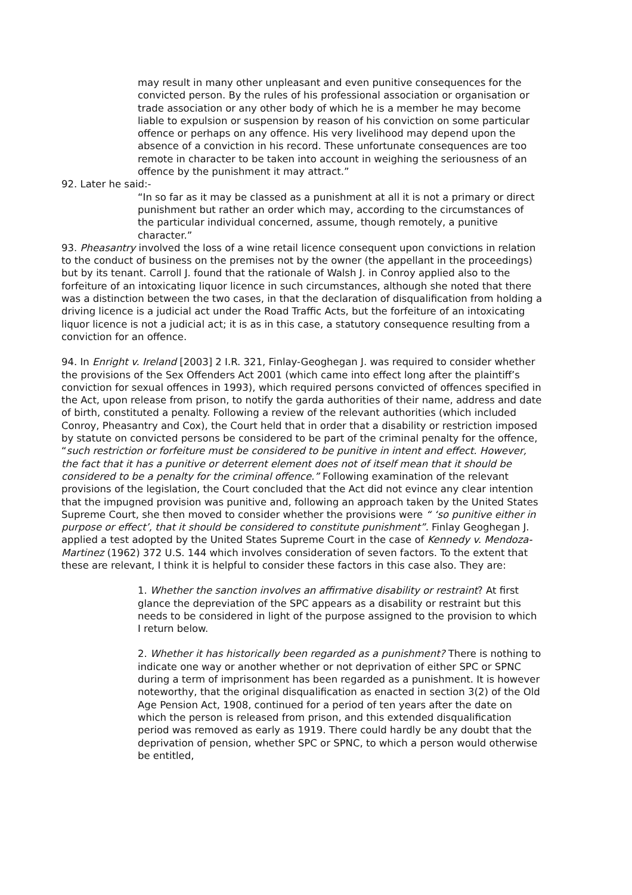may result in many other unpleasant and even punitive consequences for the convicted person. By the rules of his professional association or organisation or trade association or any other body of which he is a member he may become liable to expulsion or suspension by reason of his conviction on some particular offence or perhaps on any offence. His very livelihood may depend upon the absence of a conviction in his record. These unfortunate consequences are too remote in character to be taken into account in weighing the seriousness of an offence by the punishment it may attract.”
92. Later he said:-
“In so far as it may be classed as a punishment at all it is not a primary or direct punishment but rather an order which may, according to the circumstances of the particular individual concerned, assume, though remotely, a punitive character.”
93. Pheasantry involved the loss of a wine retail licence consequent upon convictions in relation to the conduct of business on the premises not by the owner (the appellant in the proceedings) but by its tenant. Carroll J. found that the rationale of Walsh J. in Conroy applied also to the forfeiture of an intoxicating liquor licence in such circumstances, although she noted that there was a distinction between the two cases, in that the declaration of disqualification from holding a driving licence is a judicial act under the Road Traffic Acts, but the forfeiture of an intoxicating liquor licence is not a judicial act; it is as in this case, a statutory consequence resulting from a conviction for an offence.
94. In Enright v. Ireland [2003] 2 I.R. 321, Finlay-Geoghegan J. was required to consider whether the provisions of the Sex Offenders Act 2001 (which came into effect long after the plaintiff’s conviction for sexual offences in 1993), which required persons convicted of offences specified in the Act, upon release from prison, to notify the garda authorities of their name, address and date of birth, constituted a penalty. Following a review of the relevant authorities (which included Conroy, Pheasantry and Cox), the Court held that in order that a disability or restriction imposed by statute on convicted persons be considered to be part of the criminal penalty for the offence, “such restriction or forfeiture must be considered to be punitive in intent and effect. However, the fact that it has a punitive or deterrent element does not of itself mean that it should be considered to be a penalty for the criminal offence.” Following examination of the relevant provisions of the legislation, the Court concluded that the Act did not evince any clear intention that the impugned provision was punitive and, following an approach taken by the United States Supreme Court, she then moved to consider whether the provisions were “ ‘so punitive either in purpose or effect’, that it should be considered to constitute punishment”. Finlay Geoghegan J. applied a test adopted by the United States Supreme Court in the case of Kennedy v. Mendoza-Martinez (1962) 372 U.S. 144 which involves consideration of seven factors. To the extent that these are relevant, I think it is helpful to consider these factors in this case also. They are:
1. Whether the sanction involves an affirmative disability or restraint? At first glance the depreviation of the SPC appears as a disability or restraint but this needs to be considered in light of the purpose assigned to the provision to which I return below.
2. Whether it has historically been regarded as a punishment? There is nothing to indicate one way or another whether or not deprivation of either SPC or SPNC during a term of imprisonment has been regarded as a punishment. It is however noteworthy, that the original disqualification as enacted in section 3(2) of the Old Age Pension Act, 1908, continued for a period of ten years after the date on which the person is released from prison, and this extended disqualification period was removed as early as 1919. There could hardly be any doubt that the deprivation of pension, whether SPC or SPNC, to which a person would otherwise be entitled,